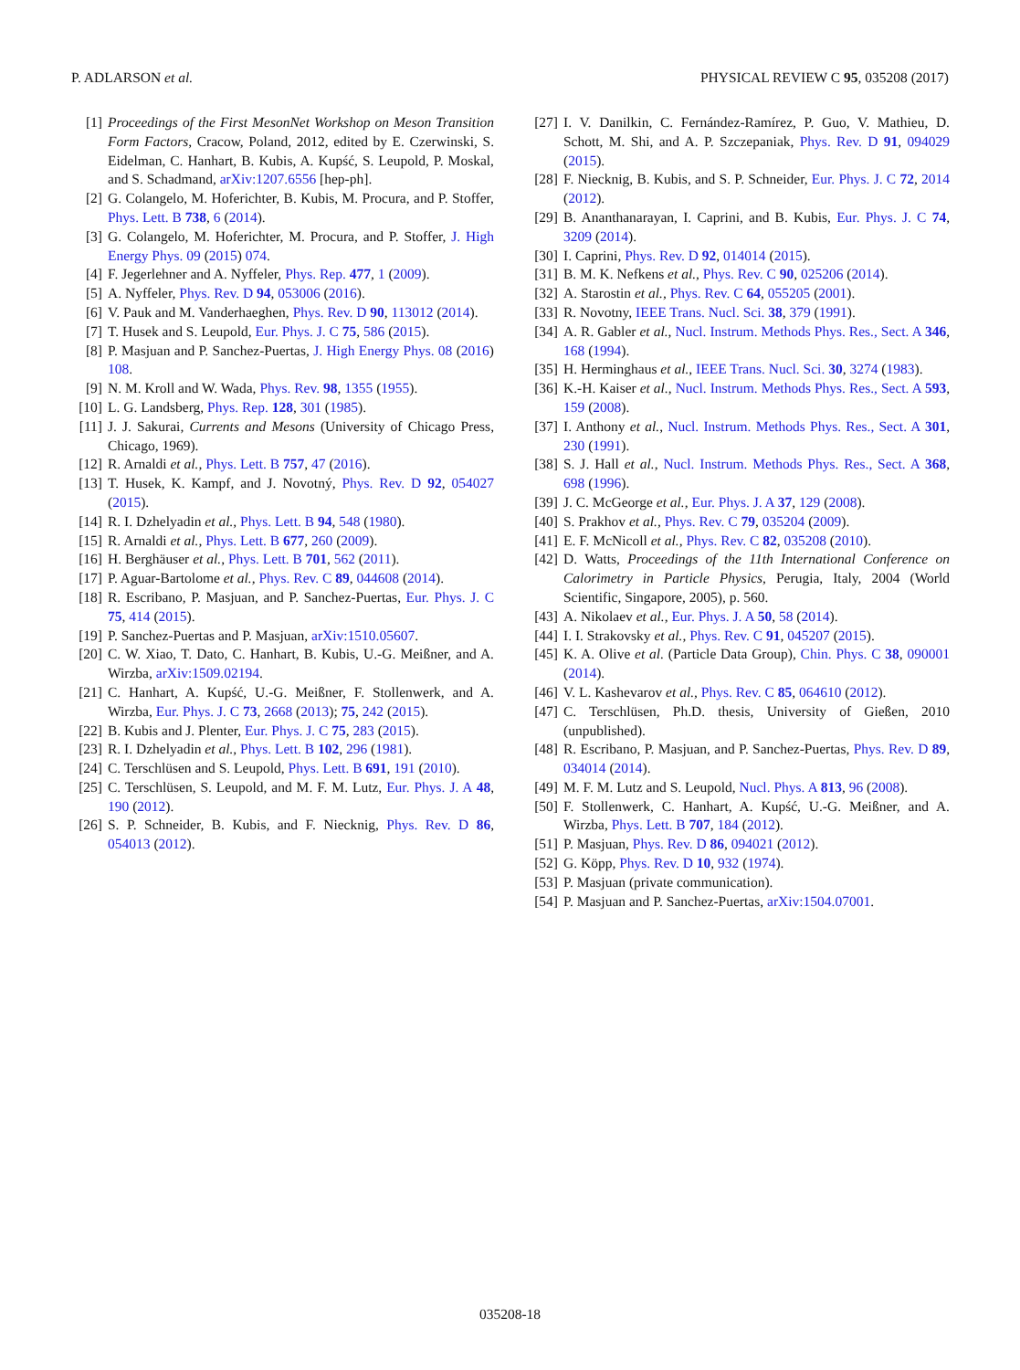P. ADLARSON et al. PHYSICAL REVIEW C 95, 035208 (2017)
[1] Proceedings of the First MesonNet Workshop on Meson Transition Form Factors, Cracow, Poland, 2012, edited by E. Czerwinski, S. Eidelman, C. Hanhart, B. Kubis, A. Kupść, S. Leupold, P. Moskal, and S. Schadmand, arXiv:1207.6556 [hep-ph].
[2] G. Colangelo, M. Hoferichter, B. Kubis, M. Procura, and P. Stoffer, Phys. Lett. B 738, 6 (2014).
[3] G. Colangelo, M. Hoferichter, M. Procura, and P. Stoffer, J. High Energy Phys. 09 (2015) 074.
[4] F. Jegerlehner and A. Nyffeler, Phys. Rep. 477, 1 (2009).
[5] A. Nyffeler, Phys. Rev. D 94, 053006 (2016).
[6] V. Pauk and M. Vanderhaeghen, Phys. Rev. D 90, 113012 (2014).
[7] T. Husek and S. Leupold, Eur. Phys. J. C 75, 586 (2015).
[8] P. Masjuan and P. Sanchez-Puertas, J. High Energy Phys. 08 (2016) 108.
[9] N. M. Kroll and W. Wada, Phys. Rev. 98, 1355 (1955).
[10] L. G. Landsberg, Phys. Rep. 128, 301 (1985).
[11] J. J. Sakurai, Currents and Mesons (University of Chicago Press, Chicago, 1969).
[12] R. Arnaldi et al., Phys. Lett. B 757, 47 (2016).
[13] T. Husek, K. Kampf, and J. Novotný, Phys. Rev. D 92, 054027 (2015).
[14] R. I. Dzhelyadin et al., Phys. Lett. B 94, 548 (1980).
[15] R. Arnaldi et al., Phys. Lett. B 677, 260 (2009).
[16] H. Berghäuser et al., Phys. Lett. B 701, 562 (2011).
[17] P. Aguar-Bartolome et al., Phys. Rev. C 89, 044608 (2014).
[18] R. Escribano, P. Masjuan, and P. Sanchez-Puertas, Eur. Phys. J. C 75, 414 (2015).
[19] P. Sanchez-Puertas and P. Masjuan, arXiv:1510.05607.
[20] C. W. Xiao, T. Dato, C. Hanhart, B. Kubis, U.-G. Meißner, and A. Wirzba, arXiv:1509.02194.
[21] C. Hanhart, A. Kupść, U.-G. Meißner, F. Stollenwerk, and A. Wirzba, Eur. Phys. J. C 73, 2668 (2013); 75, 242 (2015).
[22] B. Kubis and J. Plenter, Eur. Phys. J. C 75, 283 (2015).
[23] R. I. Dzhelyadin et al., Phys. Lett. B 102, 296 (1981).
[24] C. Terschlüsen and S. Leupold, Phys. Lett. B 691, 191 (2010).
[25] C. Terschlüsen, S. Leupold, and M. F. M. Lutz, Eur. Phys. J. A 48, 190 (2012).
[26] S. P. Schneider, B. Kubis, and F. Niecknig, Phys. Rev. D 86, 054013 (2012).
[27] I. V. Danilkin, C. Fernández-Ramírez, P. Guo, V. Mathieu, D. Schott, M. Shi, and A. P. Szczepaniak, Phys. Rev. D 91, 094029 (2015).
[28] F. Niecknig, B. Kubis, and S. P. Schneider, Eur. Phys. J. C 72, 2014 (2012).
[29] B. Ananthanarayan, I. Caprini, and B. Kubis, Eur. Phys. J. C 74, 3209 (2014).
[30] I. Caprini, Phys. Rev. D 92, 014014 (2015).
[31] B. M. K. Nefkens et al., Phys. Rev. C 90, 025206 (2014).
[32] A. Starostin et al., Phys. Rev. C 64, 055205 (2001).
[33] R. Novotny, IEEE Trans. Nucl. Sci. 38, 379 (1991).
[34] A. R. Gabler et al., Nucl. Instrum. Methods Phys. Res., Sect. A 346, 168 (1994).
[35] H. Herminghaus et al., IEEE Trans. Nucl. Sci. 30, 3274 (1983).
[36] K.-H. Kaiser et al., Nucl. Instrum. Methods Phys. Res., Sect. A 593, 159 (2008).
[37] I. Anthony et al., Nucl. Instrum. Methods Phys. Res., Sect. A 301, 230 (1991).
[38] S. J. Hall et al., Nucl. Instrum. Methods Phys. Res., Sect. A 368, 698 (1996).
[39] J. C. McGeorge et al., Eur. Phys. J. A 37, 129 (2008).
[40] S. Prakhov et al., Phys. Rev. C 79, 035204 (2009).
[41] E. F. McNicoll et al., Phys. Rev. C 82, 035208 (2010).
[42] D. Watts, Proceedings of the 11th International Conference on Calorimetry in Particle Physics, Perugia, Italy, 2004 (World Scientific, Singapore, 2005), p. 560.
[43] A. Nikolaev et al., Eur. Phys. J. A 50, 58 (2014).
[44] I. I. Strakovsky et al., Phys. Rev. C 91, 045207 (2015).
[45] K. A. Olive et al. (Particle Data Group), Chin. Phys. C 38, 090001 (2014).
[46] V. L. Kashevarov et al., Phys. Rev. C 85, 064610 (2012).
[47] C. Terschlüsen, Ph.D. thesis, University of Gießen, 2010 (unpublished).
[48] R. Escribano, P. Masjuan, and P. Sanchez-Puertas, Phys. Rev. D 89, 034014 (2014).
[49] M. F. M. Lutz and S. Leupold, Nucl. Phys. A 813, 96 (2008).
[50] F. Stollenwerk, C. Hanhart, A. Kupść, U.-G. Meißner, and A. Wirzba, Phys. Lett. B 707, 184 (2012).
[51] P. Masjuan, Phys. Rev. D 86, 094021 (2012).
[52] G. Köpp, Phys. Rev. D 10, 932 (1974).
[53] P. Masjuan (private communication).
[54] P. Masjuan and P. Sanchez-Puertas, arXiv:1504.07001.
035208-18